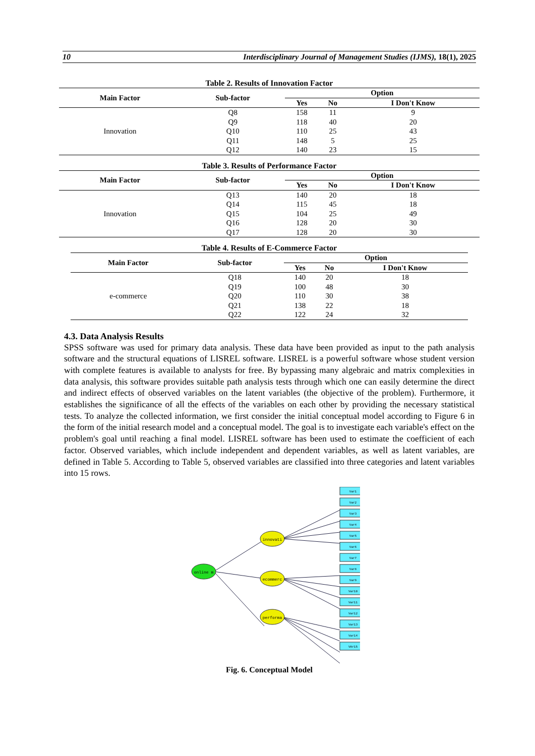10 Interdisciplinary Journal of Management Studies (IJMS), 18(1), 2025
Table 2. Results of Innovation Factor
| Main Factor | Sub-factor | Option | | |
| --- | --- | --- | --- | --- |
| | | Yes | No | I Don't Know |
| Innovation | Q8 | 158 | 11 | 9 |
| | Q9 | 118 | 40 | 20 |
| | Q10 | 110 | 25 | 43 |
| | Q11 | 148 | 5 | 25 |
| | Q12 | 140 | 23 | 15 |
Table 3. Results of Performance Factor
| Main Factor | Sub-factor | Option | | |
| --- | --- | --- | --- | --- |
| | | Yes | No | I Don't Know |
| Innovation | Q13 | 140 | 20 | 18 |
| | Q14 | 115 | 45 | 18 |
| | Q15 | 104 | 25 | 49 |
| | Q16 | 128 | 20 | 30 |
| | Q17 | 128 | 20 | 30 |
Table 4. Results of E-Commerce Factor
| Main Factor | Sub-factor | Option | | |
| --- | --- | --- | --- | --- |
| | | Yes | No | I Don't Know |
| e-commerce | Q18 | 140 | 20 | 18 |
| | Q19 | 100 | 48 | 30 |
| | Q20 | 110 | 30 | 38 |
| | Q21 | 138 | 22 | 18 |
| | Q22 | 122 | 24 | 32 |
4.3. Data Analysis Results
SPSS software was used for primary data analysis. These data have been provided as input to the path analysis software and the structural equations of LISREL software. LISREL is a powerful software whose student version with complete features is available to analysts for free. By bypassing many algebraic and matrix complexities in data analysis, this software provides suitable path analysis tests through which one can easily determine the direct and indirect effects of observed variables on the latent variables (the objective of the problem). Furthermore, it establishes the significance of all the effects of the variables on each other by providing the necessary statistical tests. To analyze the collected information, we first consider the initial conceptual model according to Figure 6 in the form of the initial research model and a conceptual model. The goal is to investigate each variable's effect on the problem's goal until reaching a final model. LISREL software has been used to estimate the coefficient of each factor. Observed variables, which include independent and dependent variables, as well as latent variables, are defined in Table 5. According to Table 5, observed variables are classified into three categories and latent variables into 15 rows.
online m
innovati
ecommerc
performa
Var1
Var2
Var3
Var4
Var5
Var6
Var7
Var8
Var9
Var10
Var11
Var12
Var13
Var14
VAr15
Fig. 6. Conceptual Model